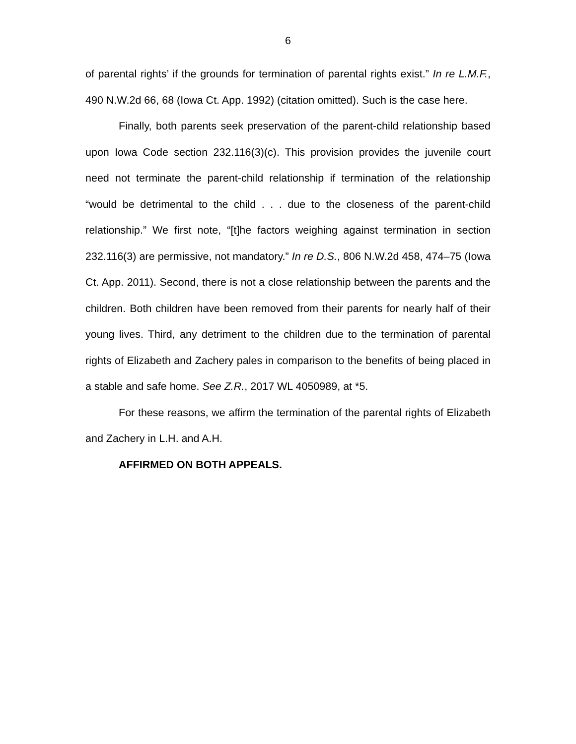6
of parental rights’ if the grounds for termination of parental rights exist.” In re L.M.F., 490 N.W.2d 66, 68 (Iowa Ct. App. 1992) (citation omitted). Such is the case here.
Finally, both parents seek preservation of the parent-child relationship based upon Iowa Code section 232.116(3)(c). This provision provides the juvenile court need not terminate the parent-child relationship if termination of the relationship “would be detrimental to the child . . . due to the closeness of the parent-child relationship.” We first note, “[t]he factors weighing against termination in section 232.116(3) are permissive, not mandatory.” In re D.S., 806 N.W.2d 458, 474–75 (Iowa Ct. App. 2011). Second, there is not a close relationship between the parents and the children. Both children have been removed from their parents for nearly half of their young lives. Third, any detriment to the children due to the termination of parental rights of Elizabeth and Zachery pales in comparison to the benefits of being placed in a stable and safe home. See Z.R., 2017 WL 4050989, at *5.
For these reasons, we affirm the termination of the parental rights of Elizabeth and Zachery in L.H. and A.H.
AFFIRMED ON BOTH APPEALS.